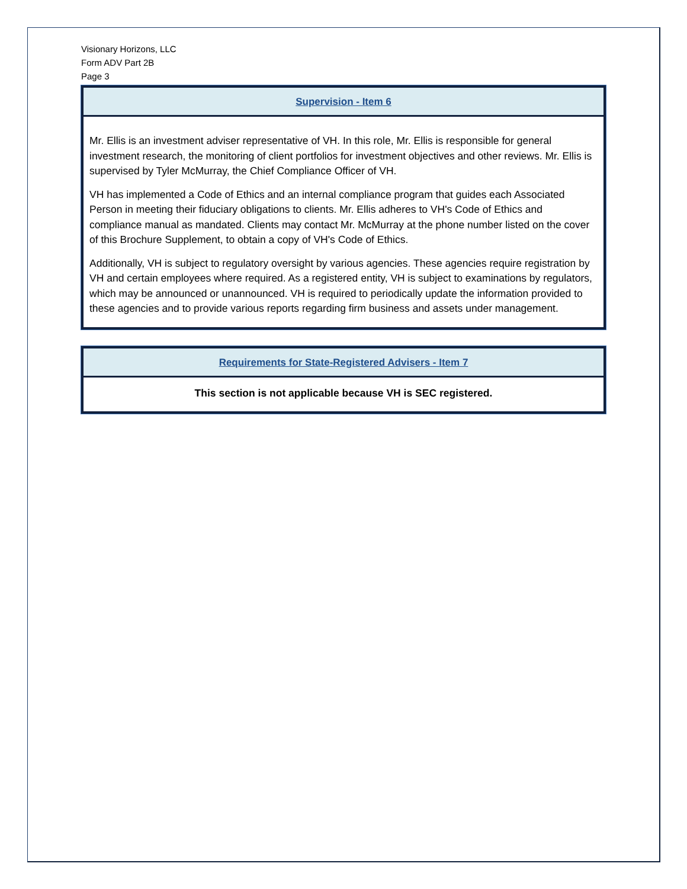Visionary Horizons, LLC
Form ADV Part 2B
Page 3
Supervision - Item 6
Mr. Ellis is an investment adviser representative of VH. In this role, Mr. Ellis is responsible for general investment research, the monitoring of client portfolios for investment objectives and other reviews. Mr. Ellis is supervised by Tyler McMurray, the Chief Compliance Officer of VH.
VH has implemented a Code of Ethics and an internal compliance program that guides each Associated Person in meeting their fiduciary obligations to clients. Mr. Ellis adheres to VH's Code of Ethics and compliance manual as mandated. Clients may contact Mr. McMurray at the phone number listed on the cover of this Brochure Supplement, to obtain a copy of VH's Code of Ethics.
Additionally, VH is subject to regulatory oversight by various agencies. These agencies require registration by VH and certain employees where required. As a registered entity, VH is subject to examinations by regulators, which may be announced or unannounced. VH is required to periodically update the information provided to these agencies and to provide various reports regarding firm business and assets under management.
Requirements for State-Registered Advisers - Item 7
This section is not applicable because VH is SEC registered.